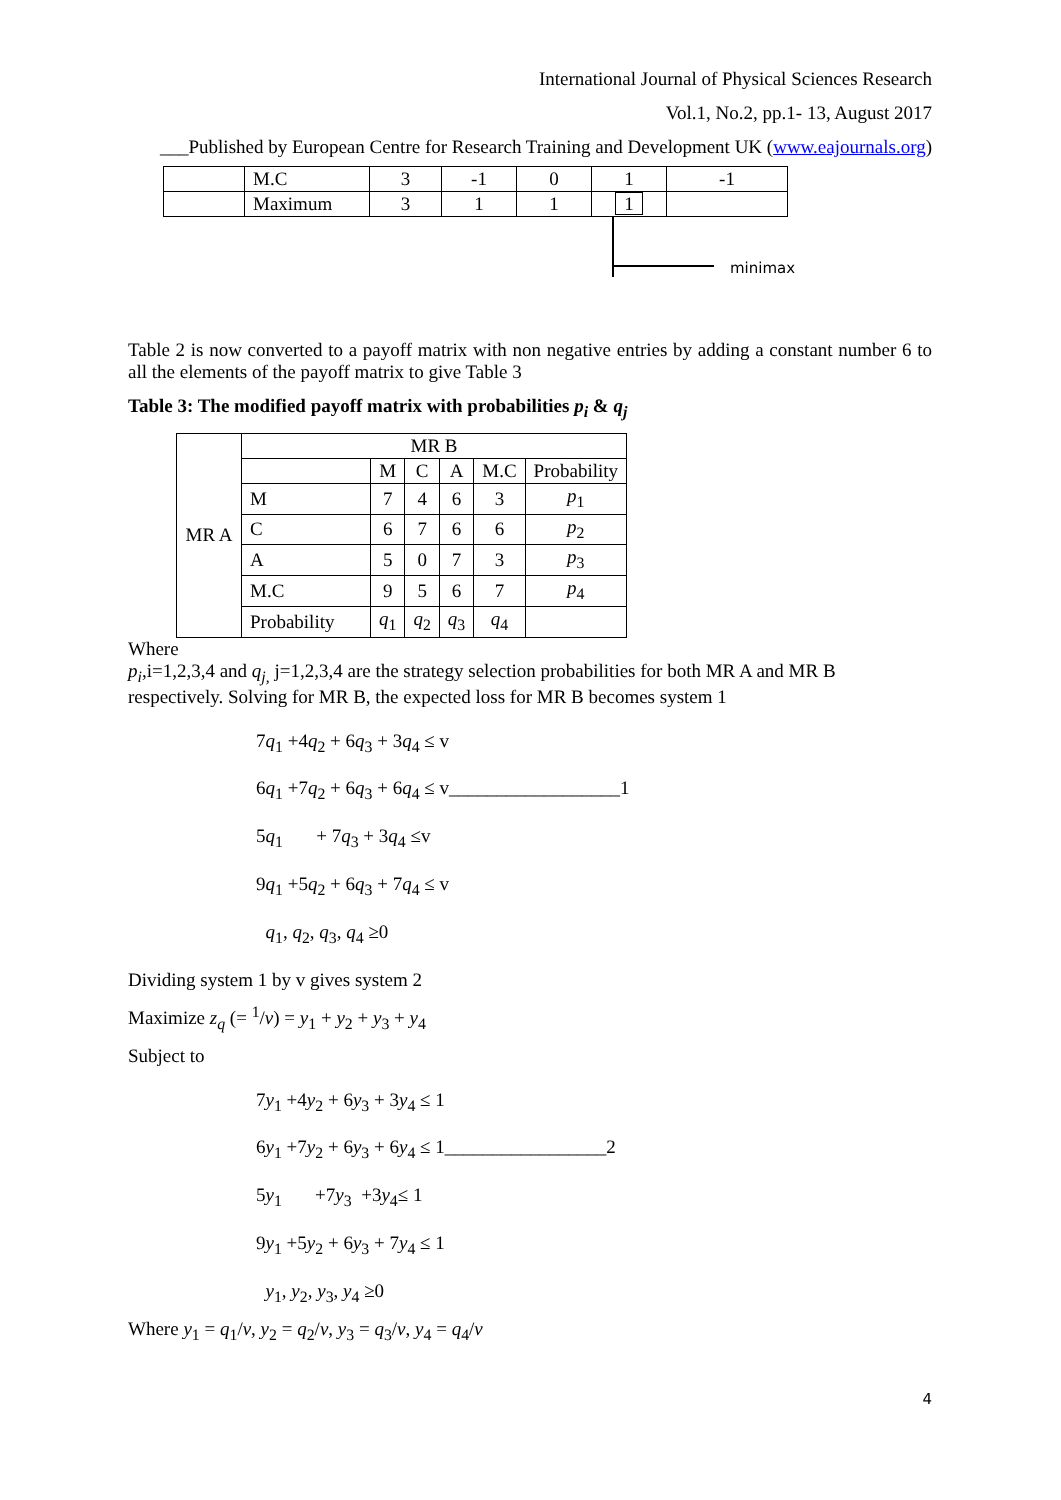International Journal of Physical Sciences Research
Vol.1, No.2, pp.1- 13, August 2017
___Published by European Centre for Research Training and Development UK (www.eajournals.org)
| | M.C | 3 | -1 | 0 | 1 | -1 |
| | Maximum | 3 | 1 | 1 | 1 | |
minimax
Table 2 is now converted to a payoff matrix with non negative entries by adding a constant number 6 to all the elements of the payoff matrix to give Table 3
Table 3: The modified payoff matrix with probabilities p<sub>i</sub> & q<sub>j</sub>
| MR A | MR B | | | | | |
| | | M | C | A | M.C | Probability |
| | M | 7 | 4 | 6 | 3 | p<sub>1</sub> |
| | C | 6 | 7 | 6 | 6 | p<sub>2</sub> |
| | A | 5 | 0 | 7 | 3 | p<sub>3</sub> |
| | M.C | 9 | 5 | 6 | 7 | p<sub>4</sub> |
| | Probability | q<sub>1</sub> | q<sub>2</sub> | q<sub>3</sub> | q<sub>4</sub> | |
Where
p<sub>i</sub>,i=1,2,3,4 and q<sub>j,</sub> j=1,2,3,4 are the strategy selection probabilities for both MR A and MR B respectively. Solving for MR B, the expected loss for MR B becomes system 1
7q<sub>1</sub> +4q<sub>2</sub> + 6q<sub>3</sub> + 3q<sub>4</sub> ≤ v
6q<sub>1</sub> +7q<sub>2</sub> + 6q<sub>3</sub> + 6q<sub>4</sub> ≤ v__________________1
5q<sub>1</sub> + 7q<sub>3</sub> + 3q<sub>4</sub> ≤v
9q<sub>1</sub> +5q<sub>2</sub> + 6q<sub>3</sub> + 7q<sub>4</sub> ≤ v
q<sub>1</sub>, q<sub>2</sub>, q<sub>3</sub>, q<sub>4</sub> ≥0
Dividing system 1 by v gives system 2
Maximize z<sub>q</sub> (= <sup>1</sup>/v) = y<sub>1</sub> + y<sub>2</sub> + y<sub>3</sub> + y<sub>4</sub>
Subject to
7y<sub>1</sub> +4y<sub>2</sub> + 6y<sub>3</sub> + 3y<sub>4</sub> ≤ 1
6y<sub>1</sub> +7y<sub>2</sub> + 6y<sub>3</sub> + 6y<sub>4</sub> ≤ 1_________________2
5y<sub>1</sub> +7y<sub>3</sub> +3y<sub>4</sub>≤ 1
9y<sub>1</sub> +5y<sub>2</sub> + 6y<sub>3</sub> + 7y<sub>4</sub> ≤ 1
y<sub>1</sub>, y<sub>2</sub>, y<sub>3</sub>, y<sub>4</sub> ≥0
Where y<sub>1</sub> = q<sub>1</sub>/v, y<sub>2</sub> = q<sub>2</sub>/v, y<sub>3</sub> = q<sub>3</sub>/v, y<sub>4</sub> = q<sub>4</sub>/v
4